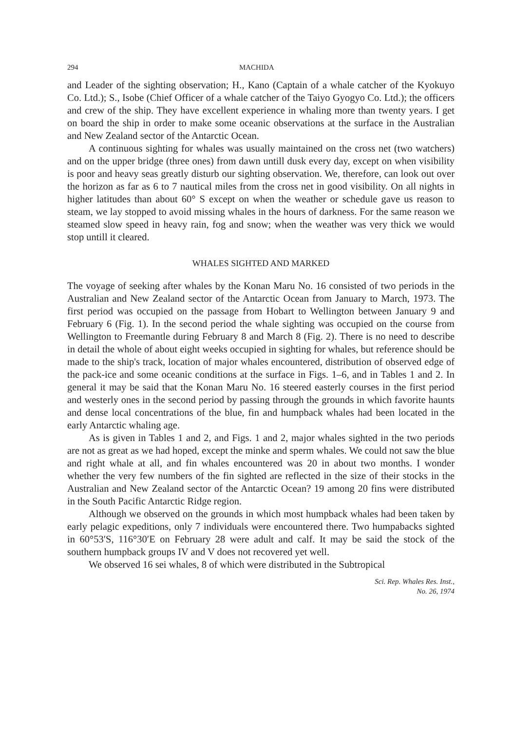294 MACHIDA
and Leader of the sighting observation; H., Kano (Captain of a whale catcher of the Kyokuyo Co. Ltd.); S., Isobe (Chief Officer of a whale catcher of the Taiyo Gyogyo Co. Ltd.); the officers and crew of the ship. They have excellent experience in whaling more than twenty years. I get on board the ship in order to make some oceanic observations at the surface in the Australian and New Zealand sector of the Antarctic Ocean.
A continuous sighting for whales was usually maintained on the cross net (two watchers) and on the upper bridge (three ones) from dawn untill dusk every day, except on when visibility is poor and heavy seas greatly disturb our sighting observation. We, therefore, can look out over the horizon as far as 6 to 7 nautical miles from the cross net in good visibility. On all nights in higher latitudes than about 60° S except on when the weather or schedule gave us reason to steam, we lay stopped to avoid missing whales in the hours of darkness. For the same reason we steamed slow speed in heavy rain, fog and snow; when the weather was very thick we would stop untill it cleared.
WHALES SIGHTED AND MARKED
The voyage of seeking after whales by the Konan Maru No. 16 consisted of two periods in the Australian and New Zealand sector of the Antarctic Ocean from January to March, 1973. The first period was occupied on the passage from Hobart to Wellington between January 9 and February 6 (Fig. 1). In the second period the whale sighting was occupied on the course from Wellington to Freemantle during February 8 and March 8 (Fig. 2). There is no need to describe in detail the whole of about eight weeks occupied in sighting for whales, but reference should be made to the ship's track, location of major whales encountered, distribution of observed edge of the pack-ice and some oceanic conditions at the surface in Figs. 1–6, and in Tables 1 and 2. In general it may be said that the Konan Maru No. 16 steered easterly courses in the first period and westerly ones in the second period by passing through the grounds in which favorite haunts and dense local concentrations of the blue, fin and humpback whales had been located in the early Antarctic whaling age.
As is given in Tables 1 and 2, and Figs. 1 and 2, major whales sighted in the two periods are not as great as we had hoped, except the minke and sperm whales. We could not saw the blue and right whale at all, and fin whales encountered was 20 in about two months. I wonder whether the very few numbers of the fin sighted are reflected in the size of their stocks in the Australian and New Zealand sector of the Antarctic Ocean? 19 among 20 fins were distributed in the South Pacific Antarctic Ridge region.
Although we observed on the grounds in which most humpback whales had been taken by early pelagic expeditions, only 7 individuals were encountered there. Two humpabacks sighted in 60°53′S, 116°30′E on February 28 were adult and calf. It may be said the stock of the southern humpback groups IV and V does not recovered yet well.
We observed 16 sei whales, 8 of which were distributed in the Subtropical
Sci. Rep. Whales Res. Inst.,
No. 26, 1974